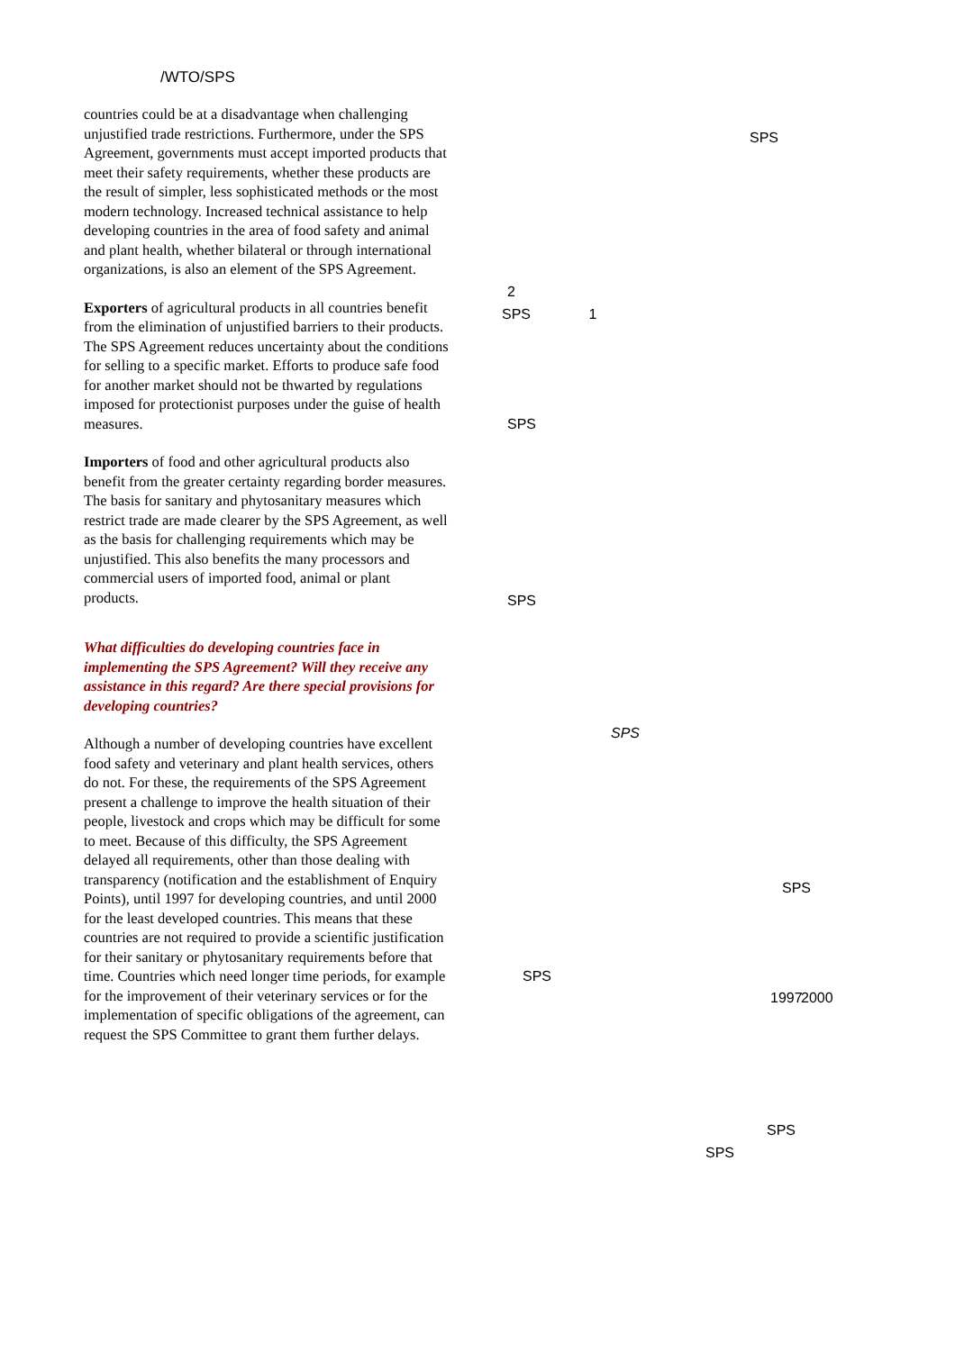/WTO/SPS
countries could be at a disadvantage when challenging unjustified trade restrictions. Furthermore, under the SPS Agreement, governments must accept imported products that meet their safety requirements, whether these products are the result of simpler, less sophisticated methods or the most modern technology. Increased technical assistance to help developing countries in the area of food safety and animal and plant health, whether bilateral or through international organizations, is also an element of the SPS Agreement.
Exporters of agricultural products in all countries benefit from the elimination of unjustified barriers to their products. The SPS Agreement reduces uncertainty about the conditions for selling to a specific market. Efforts to produce safe food for another market should not be thwarted by regulations imposed for protectionist purposes under the guise of health measures.
Importers of food and other agricultural products also benefit from the greater certainty regarding border measures. The basis for sanitary and phytosanitary measures which restrict trade are made clearer by the SPS Agreement, as well as the basis for challenging requirements which may be unjustified. This also benefits the many processors and commercial users of imported food, animal or plant products.
What difficulties do developing countries face in implementing the SPS Agreement? Will they receive any assistance in this regard? Are there special provisions for developing countries?
Although a number of developing countries have excellent food safety and veterinary and plant health services, others do not. For these, the requirements of the SPS Agreement present a challenge to improve the health situation of their people, livestock and crops which may be difficult for some to meet. Because of this difficulty, the SPS Agreement delayed all requirements, other than those dealing with transparency (notification and the establishment of Enquiry Points), until 1997 for developing countries, and until 2000 for the least developed countries. This means that these countries are not required to provide a scientific justification for their sanitary or phytosanitary requirements before that time. Countries which need longer time periods, for example for the improvement of their veterinary services or for the implementation of specific obligations of the agreement, can request the SPS Committee to grant them further delays.
SPS
2
SPS 1
SPS
SPS
SPS
SPS
SPS 1997
2000
SPS
SPS